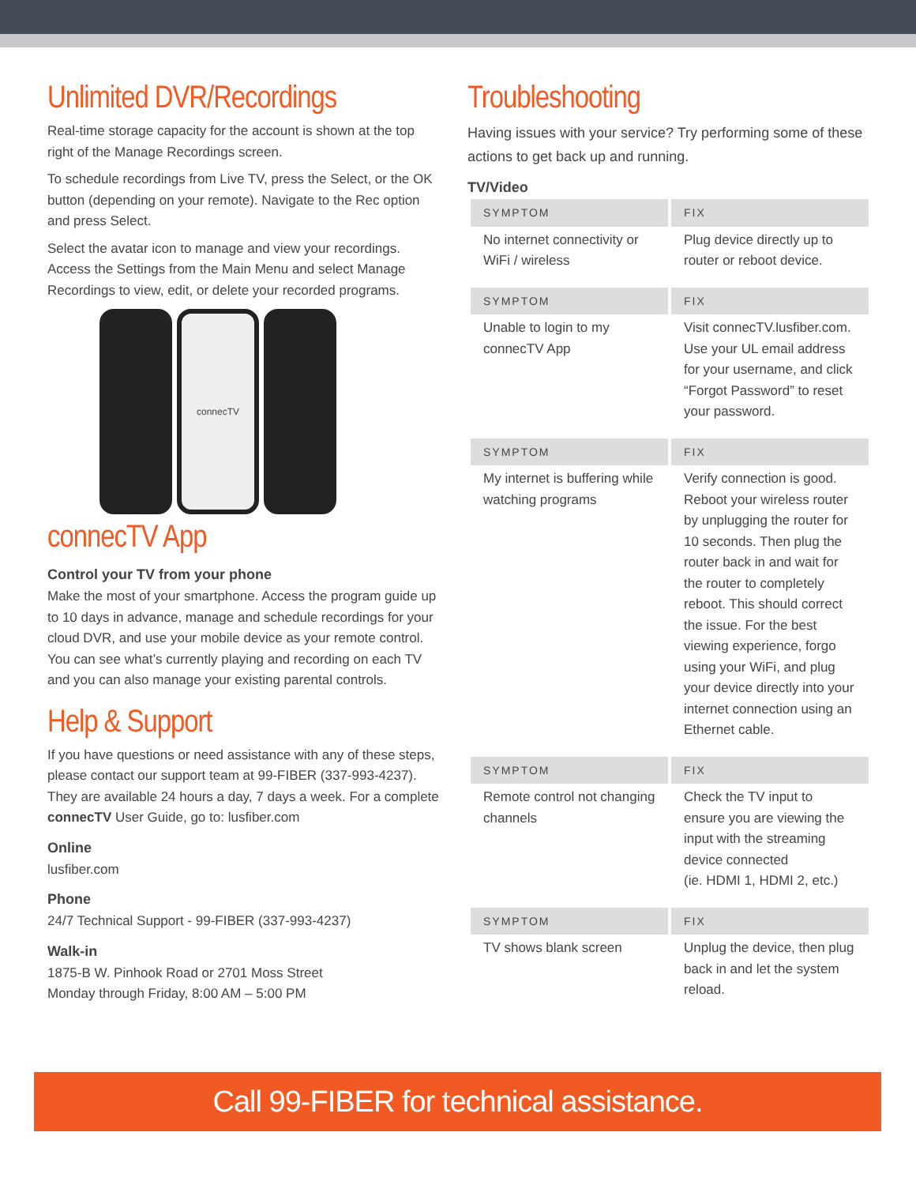Unlimited DVR/Recordings
Real-time storage capacity for the account is shown at the top right of the Manage Recordings screen.
To schedule recordings from Live TV, press the Select, or the OK button (depending on your remote). Navigate to the Rec option and press Select.
Select the avatar icon to manage and view your recordings. Access the Settings from the Main Menu and select Manage Recordings to view, edit, or delete your recorded programs.
connecTV
connecTV App
Control your TV from your phone
Make the most of your smartphone. Access the program guide up to 10 days in advance, manage and schedule recordings for your cloud DVR, and use your mobile device as your remote control. You can see what’s currently playing and recording on each TV and you can also manage your existing parental controls.
Help & Support
If you have questions or need assistance with any of these steps, please contact our support team at 99-FIBER (337-993-4237). They are available 24 hours a day, 7 days a week. For a complete connecTV User Guide, go to: lusfiber.com
Online
lusfiber.com
Phone
24/7 Technical Support - 99-FIBER (337-993-4237)
Walk-in
1875-B W. Pinhook Road or 2701 Moss Street
Monday through Friday, 8:00 AM – 5:00 PM
Troubleshooting
Having issues with your service? Try performing some of these actions to get back up and running.
TV/Video
| SYMPTOM | FIX |
| --- | --- |
| No internet connectivity or WiFi / wireless | Plug device directly up to router or reboot device. |
| SYMPTOM | FIX |
| Unable to login to my connecTV App | Visit connecTV.lusfiber.com. Use your UL email address for your username, and click “Forgot Password” to reset your password. |
| SYMPTOM | FIX |
| My internet is buffering while watching programs | Verify connection is good. Reboot your wireless router by unplugging the router for 10 seconds. Then plug the router back in and wait for the router to completely reboot. This should correct the issue. For the best viewing experience, forgo using your WiFi, and plug your device directly into your internet connection using an Ethernet cable. |
| SYMPTOM | FIX |
| Remote control not changing channels | Check the TV input to ensure you are viewing the input with the streaming device connected (ie. HDMI 1, HDMI 2, etc.) |
| SYMPTOM | FIX |
| TV shows blank screen | Unplug the device, then plug back in and let the system reload. |
Call 99-FIBER for technical assistance.